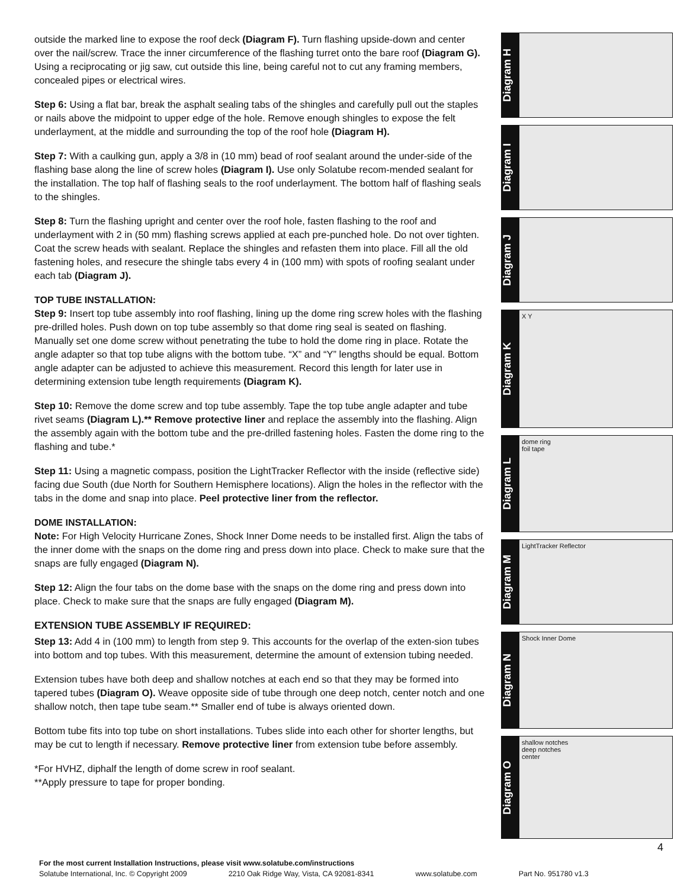outside the marked line to expose the roof deck (Diagram F). Turn flashing upside-down and center over the nail/screw. Trace the inner circumference of the flashing turret onto the bare roof (Diagram G). Using a reciprocating or jig saw, cut outside this line, being careful not to cut any framing members, concealed pipes or electrical wires.
Step 6: Using a flat bar, break the asphalt sealing tabs of the shingles and carefully pull out the staples or nails above the midpoint to upper edge of the hole. Remove enough shingles to expose the felt underlayment, at the middle and surrounding the top of the roof hole (Diagram H).
Step 7: With a caulking gun, apply a 3/8 in (10 mm) bead of roof sealant around the under-side of the flashing base along the line of screw holes (Diagram I). Use only Solatube recom-mended sealant for the installation. The top half of flashing seals to the roof underlayment. The bottom half of flashing seals to the shingles.
Step 8: Turn the flashing upright and center over the roof hole, fasten flashing to the roof and underlayment with 2 in (50 mm) flashing screws applied at each pre-punched hole. Do not over tighten. Coat the screw heads with sealant. Replace the shingles and refasten them into place. Fill all the old fastening holes, and resecure the shingle tabs every 4 in (100 mm) with spots of roofing sealant under each tab (Diagram J).
TOP TUBE INSTALLATION:
Step 9: Insert top tube assembly into roof flashing, lining up the dome ring screw holes with the flashing pre-drilled holes. Push down on top tube assembly so that dome ring seal is seated on flashing. Manually set one dome screw without penetrating the tube to hold the dome ring in place. Rotate the angle adapter so that top tube aligns with the bottom tube. “X” and “Y” lengths should be equal. Bottom angle adapter can be adjusted to achieve this measurement. Record this length for later use in determining extension tube length requirements (Diagram K).
Step 10: Remove the dome screw and top tube assembly. Tape the top tube angle adapter and tube rivet seams (Diagram L).** Remove protective liner and replace the assembly into the flashing. Align the assembly again with the bottom tube and the pre-drilled fastening holes. Fasten the dome ring to the flashing and tube.*
Step 11: Using a magnetic compass, position the LightTracker Reflector with the inside (reflective side) facing due South (due North for Southern Hemisphere locations). Align the holes in the reflector with the tabs in the dome and snap into place. Peel protective liner from the reflector.
DOME INSTALLATION:
Note: For High Velocity Hurricane Zones, Shock Inner Dome needs to be installed first. Align the tabs of the inner dome with the snaps on the dome ring and press down into place. Check to make sure that the snaps are fully engaged (Diagram N).
Step 12: Align the four tabs on the dome base with the snaps on the dome ring and press down into place. Check to make sure that the snaps are fully engaged (Diagram M).
EXTENSION TUBE ASSEMBLY IF REQUIRED:
Step 13: Add 4 in (100 mm) to length from step 9. This accounts for the overlap of the exten-sion tubes into bottom and top tubes. With this measurement, determine the amount of extension tubing needed.
Extension tubes have both deep and shallow notches at each end so that they may be formed into tapered tubes (Diagram O). Weave opposite side of tube through one deep notch, center notch and one shallow notch, then tape tube seam.** Smaller end of tube is always oriented down.
Bottom tube fits into top tube on short installations. Tubes slide into each other for shorter lengths, but may be cut to length if necessary. Remove protective liner from extension tube before assembly.
*For HVHZ, diphalf the length of dome screw in roof sealant.
**Apply pressure to tape for proper bonding.
Diagram H
Diagram I
Diagram J
Diagram K
X Y
Diagram L
dome ring
foil tape
Diagram M
LightTracker Reflector
Diagram N
Shock Inner Dome
Diagram O
shallow notches
deep notches
center
4
For the most current Installation Instructions, please visit www.solatube.com/instructions
Solatube International, Inc. © Copyright 2009 2210 Oak Ridge Way, Vista, CA 92081-8341 www.solatube.com Part No. 951780 v1.3